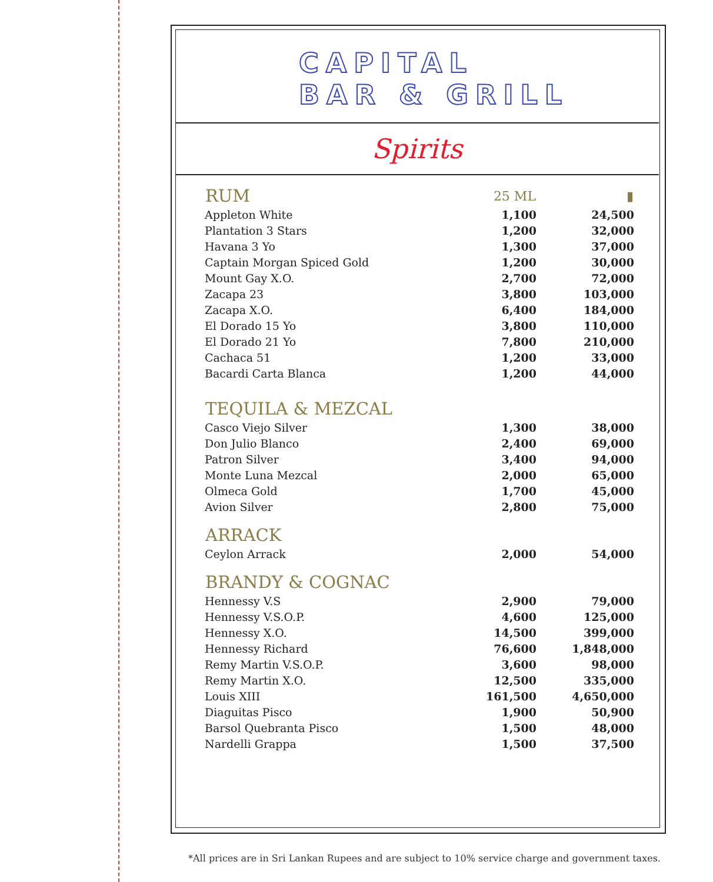CAPITAL
BAR & GRILL
Spirits
| RUM | 25 ML | ▮ |
| --- | --- | --- |
| Appleton White | 1,100 | 24,500 |
| Plantation 3 Stars | 1,200 | 32,000 |
| Havana 3 Yo | 1,300 | 37,000 |
| Captain Morgan Spiced Gold | 1,200 | 30,000 |
| Mount Gay X.O. | 2,700 | 72,000 |
| Zacapa 23 | 3,800 | 103,000 |
| Zacapa X.O. | 6,400 | 184,000 |
| El Dorado 15 Yo | 3,800 | 110,000 |
| El Dorado 21 Yo | 7,800 | 210,000 |
| Cachaca 51 | 1,200 | 33,000 |
| Bacardi Carta Blanca | 1,200 | 44,000 |
| TEQUILA & MEZCAL | | |
| Casco Viejo Silver | 1,300 | 38,000 |
| Don Julio Blanco | 2,400 | 69,000 |
| Patron Silver | 3,400 | 94,000 |
| Monte Luna Mezcal | 2,000 | 65,000 |
| Olmeca Gold | 1,700 | 45,000 |
| Avion Silver | 2,800 | 75,000 |
| ARRACK | | |
| Ceylon Arrack | 2,000 | 54,000 |
| BRANDY & COGNAC | | |
| Hennessy V.S | 2,900 | 79,000 |
| Hennessy V.S.O.P. | 4,600 | 125,000 |
| Hennessy X.O. | 14,500 | 399,000 |
| Hennessy Richard | 76,600 | 1,848,000 |
| Remy Martin V.S.O.P. | 3,600 | 98,000 |
| Remy Martin X.O. | 12,500 | 335,000 |
| Louis XIII | 161,500 | 4,650,000 |
| Diaguitas Pisco | 1,900 | 50,900 |
| Barsol Quebranta Pisco | 1,500 | 48,000 |
| Nardelli Grappa | 1,500 | 37,500 |
*All prices are in Sri Lankan Rupees and are subject to 10% service charge and government taxes.